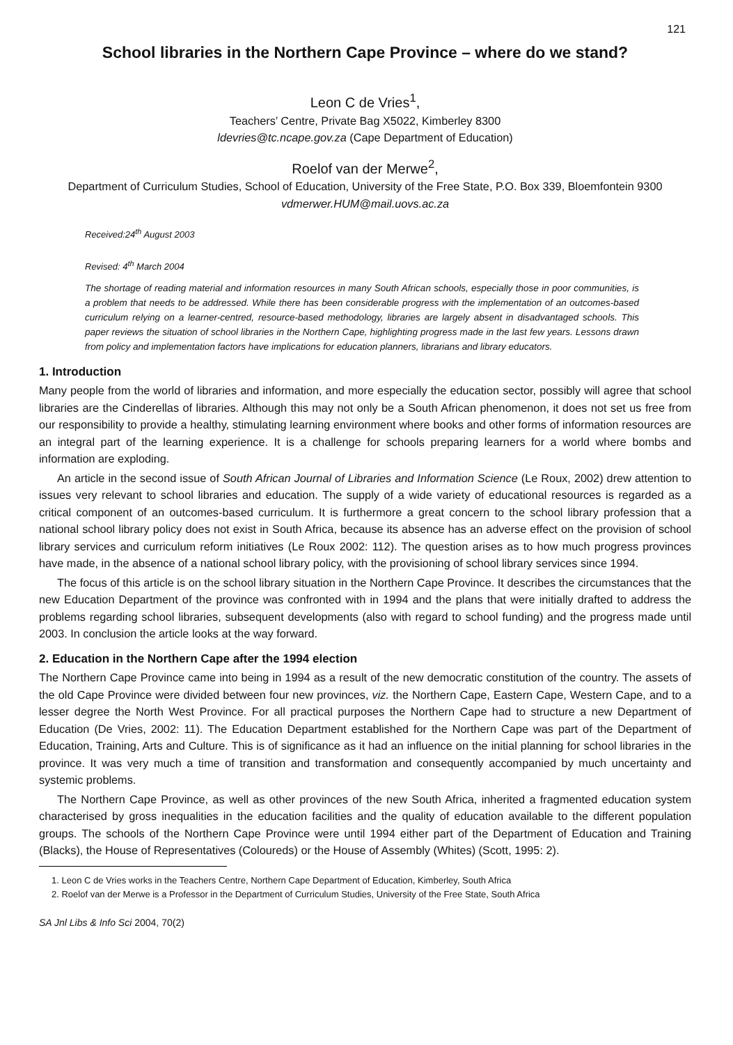121
School libraries in the Northern Cape Province – where do we stand?
Leon C de Vries<sup>1</sup>,
Teachers’ Centre, Private Bag X5022, Kimberley 8300
ldevries@tc.ncape.gov.za (Cape Department of Education)
Roelof van der Merwe<sup>2</sup>,
Department of Curriculum Studies, School of Education, University of the Free State, P.O. Box 339, Bloemfontein 9300
vdmerwer.HUM@mail.uovs.ac.za
Received:24<sup>th</sup> August 2003
Revised: 4<sup>th</sup> March 2004
The shortage of reading material and information resources in many South African schools, especially those in poor communities, is a problem that needs to be addressed. While there has been considerable progress with the implementation of an outcomes-based curriculum relying on a learner-centred, resource-based methodology, libraries are largely absent in disadvantaged schools. This paper reviews the situation of school libraries in the Northern Cape, highlighting progress made in the last few years. Lessons drawn from policy and implementation factors have implications for education planners, librarians and library educators.
1. Introduction
Many people from the world of libraries and information, and more especially the education sector, possibly will agree that school libraries are the Cinderellas of libraries. Although this may not only be a South African phenomenon, it does not set us free from our responsibility to provide a healthy, stimulating learning environment where books and other forms of information resources are an integral part of the learning experience. It is a challenge for schools preparing learners for a world where bombs and information are exploding.
An article in the second issue of South African Journal of Libraries and Information Science (Le Roux, 2002) drew attention to issues very relevant to school libraries and education. The supply of a wide variety of educational resources is regarded as a critical component of an outcomes-based curriculum. It is furthermore a great concern to the school library profession that a national school library policy does not exist in South Africa, because its absence has an adverse effect on the provision of school library services and curriculum reform initiatives (Le Roux 2002: 112). The question arises as to how much progress provinces have made, in the absence of a national school library policy, with the provisioning of school library services since 1994.
The focus of this article is on the school library situation in the Northern Cape Province. It describes the circumstances that the new Education Department of the province was confronted with in 1994 and the plans that were initially drafted to address the problems regarding school libraries, subsequent developments (also with regard to school funding) and the progress made until 2003. In conclusion the article looks at the way forward.
2. Education in the Northern Cape after the 1994 election
The Northern Cape Province came into being in 1994 as a result of the new democratic constitution of the country. The assets of the old Cape Province were divided between four new provinces, viz. the Northern Cape, Eastern Cape, Western Cape, and to a lesser degree the North West Province. For all practical purposes the Northern Cape had to structure a new Department of Education (De Vries, 2002: 11). The Education Department established for the Northern Cape was part of the Department of Education, Training, Arts and Culture. This is of significance as it had an influence on the initial planning for school libraries in the province. It was very much a time of transition and transformation and consequently accompanied by much uncertainty and systemic problems.
The Northern Cape Province, as well as other provinces of the new South Africa, inherited a fragmented education system characterised by gross inequalities in the education facilities and the quality of education available to the different population groups. The schools of the Northern Cape Province were until 1994 either part of the Department of Education and Training (Blacks), the House of Representatives (Coloureds) or the House of Assembly (Whites) (Scott, 1995: 2).
1. Leon C de Vries works in the Teachers Centre, Northern Cape Department of Education, Kimberley, South Africa
2. Roelof van der Merwe is a Professor in the Department of Curriculum Studies, University of the Free State, South Africa
SA Jnl Libs & Info Sci 2004, 70(2)